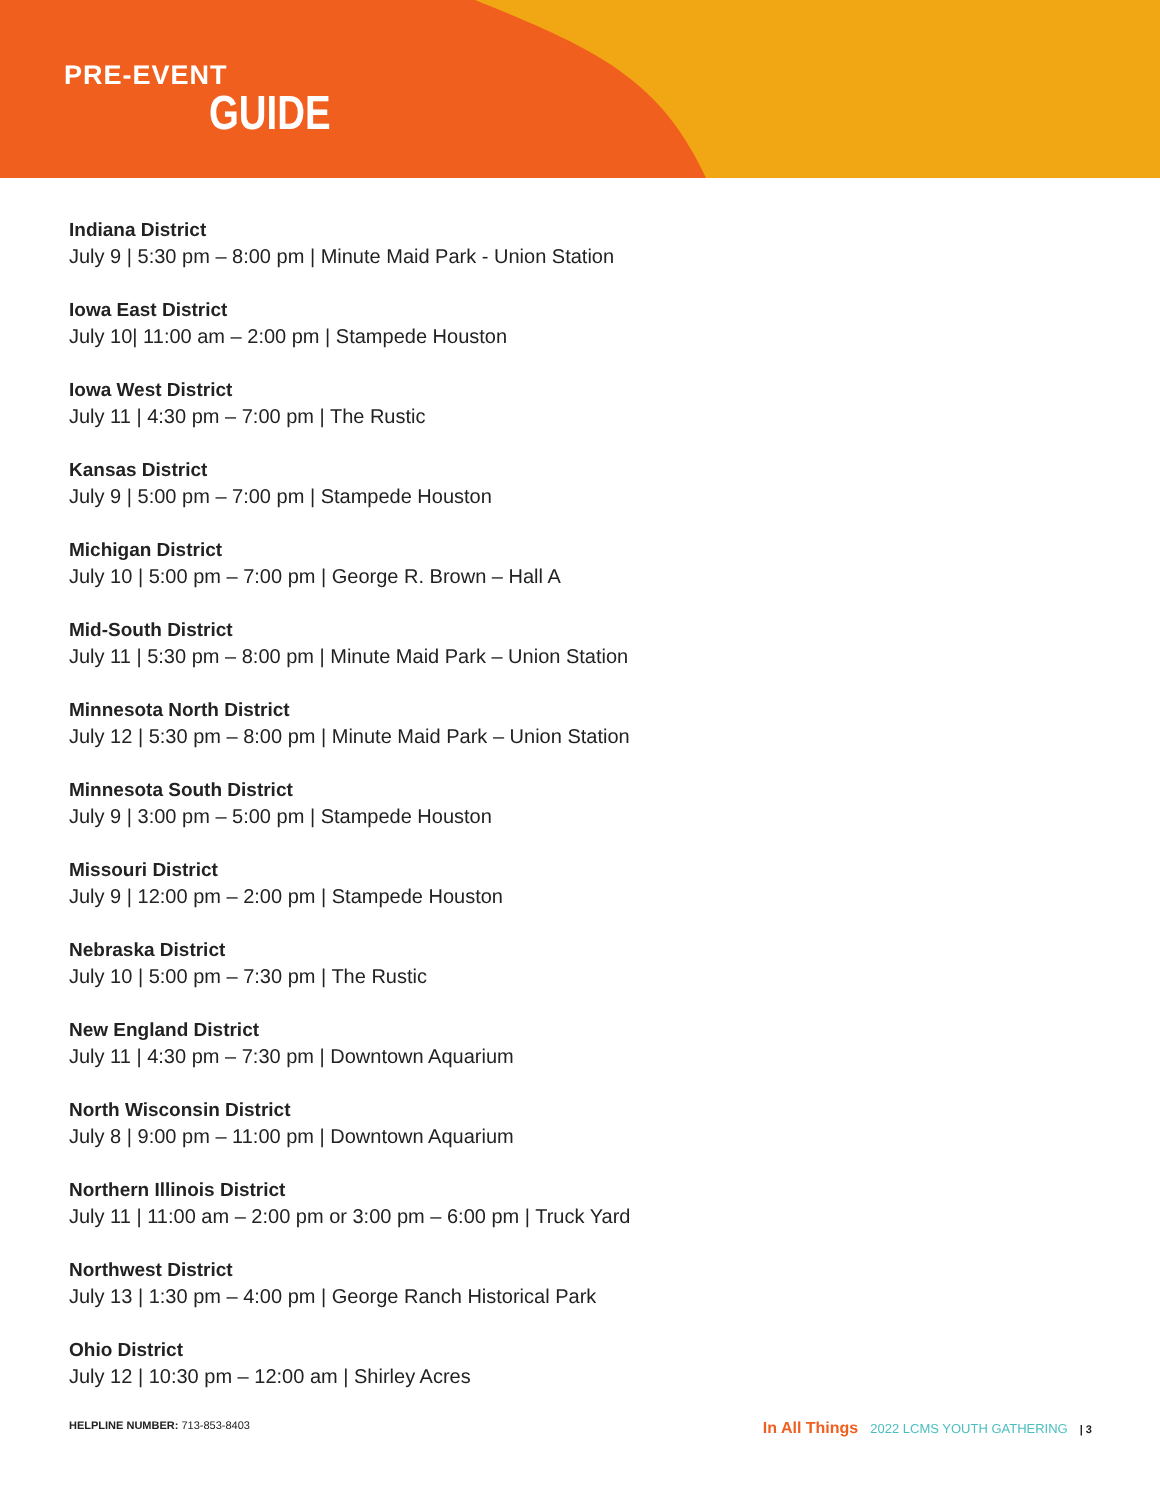PRE-EVENT
GUIDE
Indiana District
July 9 | 5:30 pm – 8:00 pm | Minute Maid Park - Union Station
Iowa East District
July 10| 11:00 am – 2:00 pm | Stampede Houston
Iowa West District
July 11 | 4:30 pm – 7:00 pm | The Rustic
Kansas District
July 9 | 5:00 pm – 7:00 pm | Stampede Houston
Michigan District
July 10 | 5:00 pm – 7:00 pm | George R. Brown – Hall A
Mid-South District
July 11 | 5:30 pm – 8:00 pm | Minute Maid Park – Union Station
Minnesota North District
July 12 | 5:30 pm – 8:00 pm | Minute Maid Park – Union Station
Minnesota South District
July 9 | 3:00 pm – 5:00 pm | Stampede Houston
Missouri District
July 9 | 12:00 pm – 2:00 pm | Stampede Houston
Nebraska District
July 10 | 5:00 pm – 7:30 pm | The Rustic
New England District
July 11 | 4:30 pm – 7:30 pm | Downtown Aquarium
North Wisconsin District
July 8 | 9:00 pm – 11:00 pm | Downtown Aquarium
Northern Illinois District
July 11 | 11:00 am – 2:00 pm or 3:00 pm – 6:00 pm | Truck Yard
Northwest District
July 13 | 1:30 pm – 4:00 pm | George Ranch Historical Park
Ohio District
July 12 | 10:30 pm – 12:00 am | Shirley Acres
HELPLINE NUMBER: 713-853-8403
In All Things 2022 LCMS YOUTH GATHERING | 3